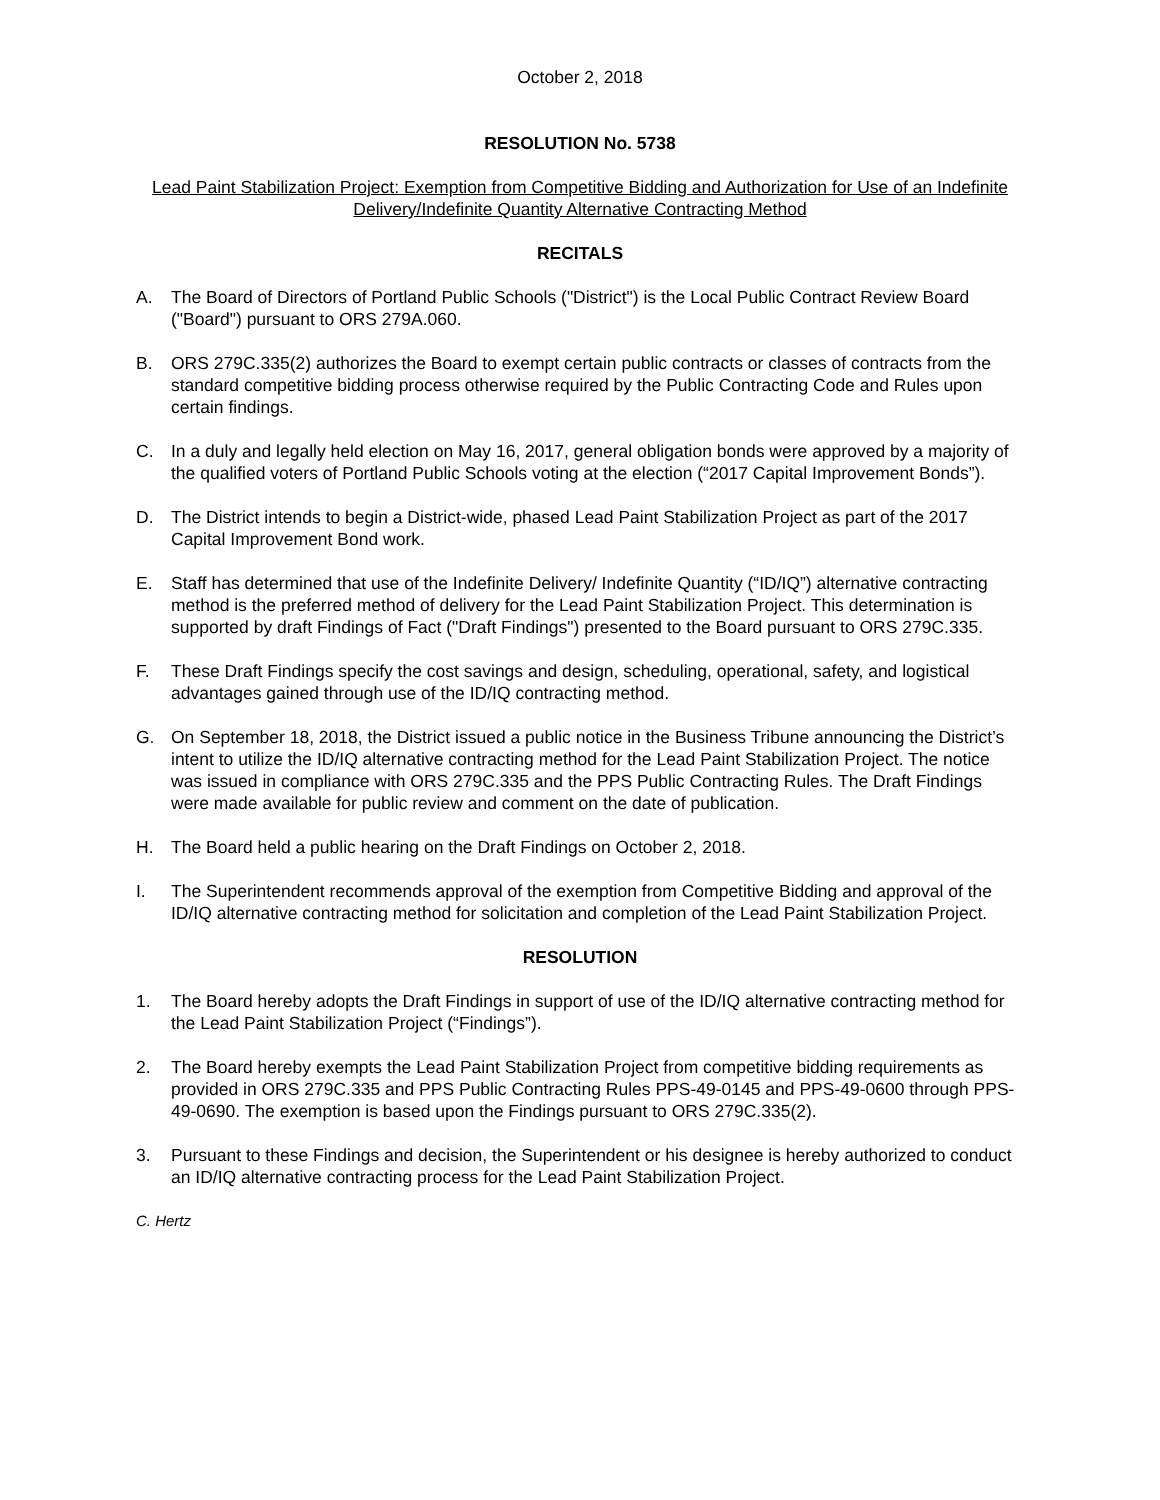October 2, 2018
RESOLUTION No. 5738
Lead Paint Stabilization Project: Exemption from Competitive Bidding and Authorization for Use of an Indefinite Delivery/Indefinite Quantity Alternative Contracting Method
RECITALS
A. The Board of Directors of Portland Public Schools ("District") is the Local Public Contract Review Board ("Board") pursuant to ORS 279A.060.
B. ORS 279C.335(2) authorizes the Board to exempt certain public contracts or classes of contracts from the standard competitive bidding process otherwise required by the Public Contracting Code and Rules upon certain findings.
C. In a duly and legally held election on May 16, 2017, general obligation bonds were approved by a majority of the qualified voters of Portland Public Schools voting at the election (“2017 Capital Improvement Bonds”).
D. The District intends to begin a District-wide, phased Lead Paint Stabilization Project as part of the 2017 Capital Improvement Bond work.
E. Staff has determined that use of the Indefinite Delivery/ Indefinite Quantity (“ID/IQ”) alternative contracting method is the preferred method of delivery for the Lead Paint Stabilization Project. This determination is supported by draft Findings of Fact ("Draft Findings") presented to the Board pursuant to ORS 279C.335.
F. These Draft Findings specify the cost savings and design, scheduling, operational, safety, and logistical advantages gained through use of the ID/IQ contracting method.
G. On September 18, 2018, the District issued a public notice in the Business Tribune announcing the District’s intent to utilize the ID/IQ alternative contracting method for the Lead Paint Stabilization Project. The notice was issued in compliance with ORS 279C.335 and the PPS Public Contracting Rules. The Draft Findings were made available for public review and comment on the date of publication.
H. The Board held a public hearing on the Draft Findings on October 2, 2018.
I. The Superintendent recommends approval of the exemption from Competitive Bidding and approval of the ID/IQ alternative contracting method for solicitation and completion of the Lead Paint Stabilization Project.
RESOLUTION
1. The Board hereby adopts the Draft Findings in support of use of the ID/IQ alternative contracting method for the Lead Paint Stabilization Project (“Findings”).
2. The Board hereby exempts the Lead Paint Stabilization Project from competitive bidding requirements as provided in ORS 279C.335 and PPS Public Contracting Rules PPS-49-0145 and PPS-49-0600 through PPS-49-0690. The exemption is based upon the Findings pursuant to ORS 279C.335(2).
3. Pursuant to these Findings and decision, the Superintendent or his designee is hereby authorized to conduct an ID/IQ alternative contracting process for the Lead Paint Stabilization Project.
C. Hertz